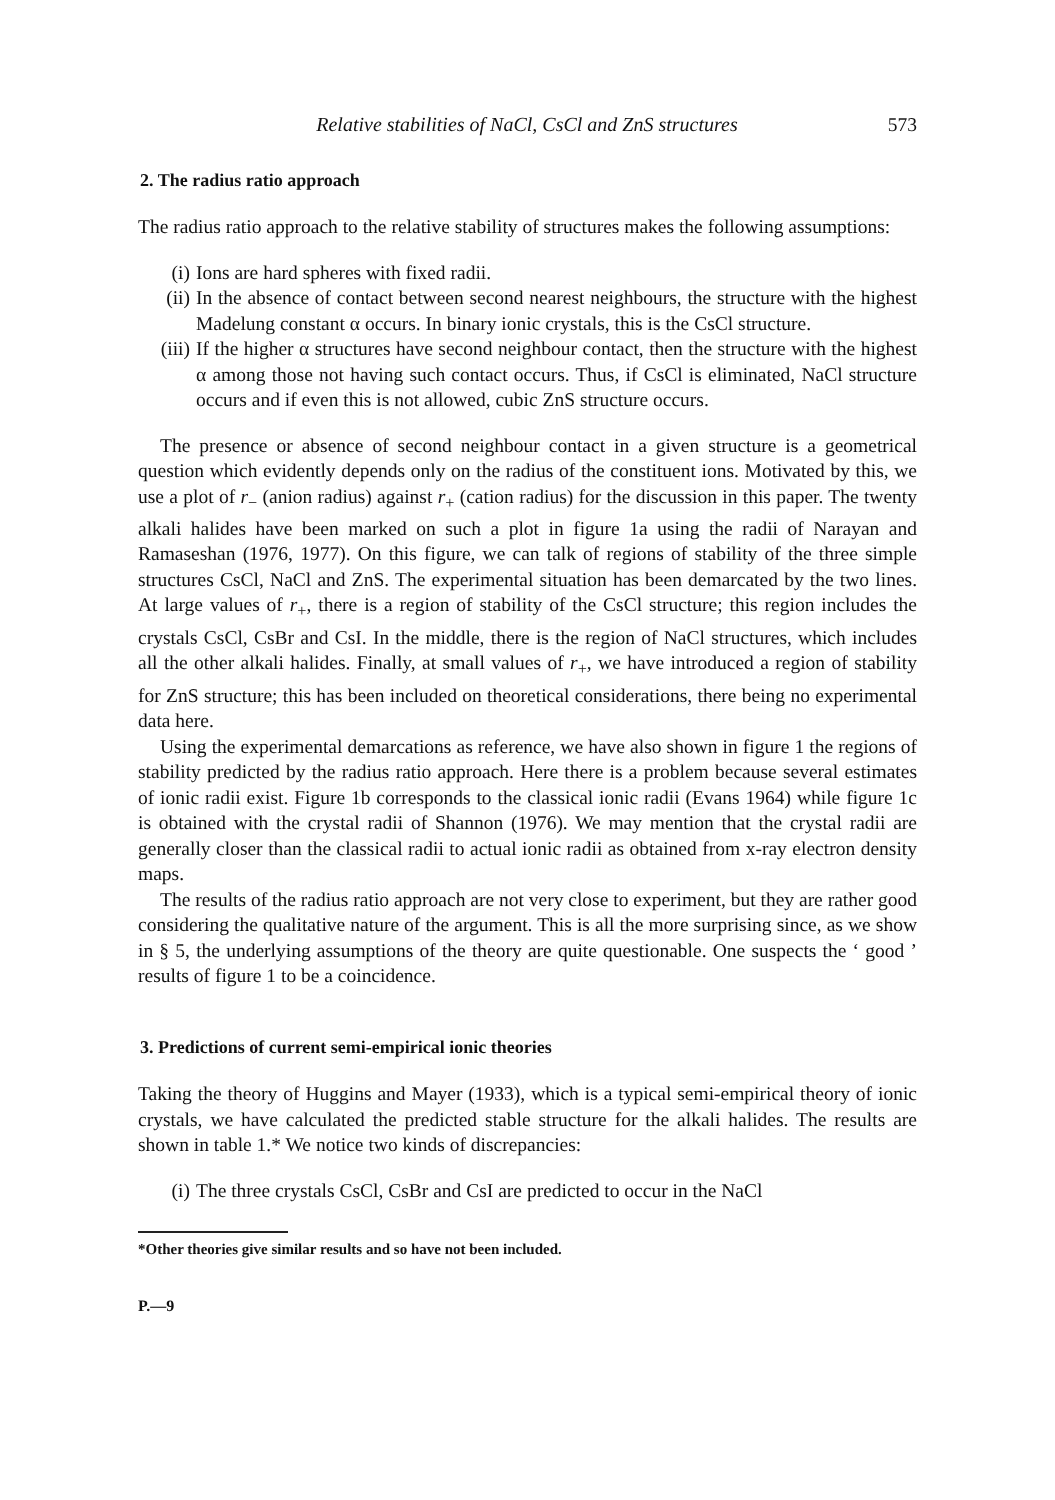Relative stabilities of NaCl, CsCl and ZnS structures 573
2. The radius ratio approach
The radius ratio approach to the relative stability of structures makes the following assumptions:
(i) Ions are hard spheres with fixed radii.
(ii) In the absence of contact between second nearest neighbours, the structure with the highest Madelung constant α occurs. In binary ionic crystals, this is the CsCl structure.
(iii) If the higher α structures have second neighbour contact, then the structure with the highest α among those not having such contact occurs. Thus, if CsCl is eliminated, NaCl structure occurs and if even this is not allowed, cubic ZnS structure occurs.
The presence or absence of second neighbour contact in a given structure is a geometrical question which evidently depends only on the radius of the constituent ions. Motivated by this, we use a plot of r<sub>−</sub> (anion radius) against r<sub>+</sub> (cation radius) for the discussion in this paper. The twenty alkali halides have been marked on such a plot in figure 1a using the radii of Narayan and Ramaseshan (1976, 1977). On this figure, we can talk of regions of stability of the three simple structures CsCl, NaCl and ZnS. The experimental situation has been demarcated by the two lines. At large values of r<sub>+</sub>, there is a region of stability of the CsCl structure; this region includes the crystals CsCl, CsBr and CsI. In the middle, there is the region of NaCl structures, which includes all the other alkali halides. Finally, at small values of r<sub>+</sub>, we have introduced a region of stability for ZnS structure; this has been included on theoretical considerations, there being no experimental data here.
Using the experimental demarcations as reference, we have also shown in figure 1 the regions of stability predicted by the radius ratio approach. Here there is a problem because several estimates of ionic radii exist. Figure 1b corresponds to the classical ionic radii (Evans 1964) while figure 1c is obtained with the crystal radii of Shannon (1976). We may mention that the crystal radii are generally closer than the classical radii to actual ionic radii as obtained from x-ray electron density maps.
The results of the radius ratio approach are not very close to experiment, but they are rather good considering the qualitative nature of the argument. This is all the more surprising since, as we show in § 5, the underlying assumptions of the theory are quite questionable. One suspects the ‘ good ’ results of figure 1 to be a coincidence.
3. Predictions of current semi-empirical ionic theories
Taking the theory of Huggins and Mayer (1933), which is a typical semi-empirical theory of ionic crystals, we have calculated the predicted stable structure for the alkali halides. The results are shown in table 1.* We notice two kinds of discrepancies:
(i) The three crystals CsCl, CsBr and CsI are predicted to occur in the NaCl
*Other theories give similar results and so have not been included.
P.—9